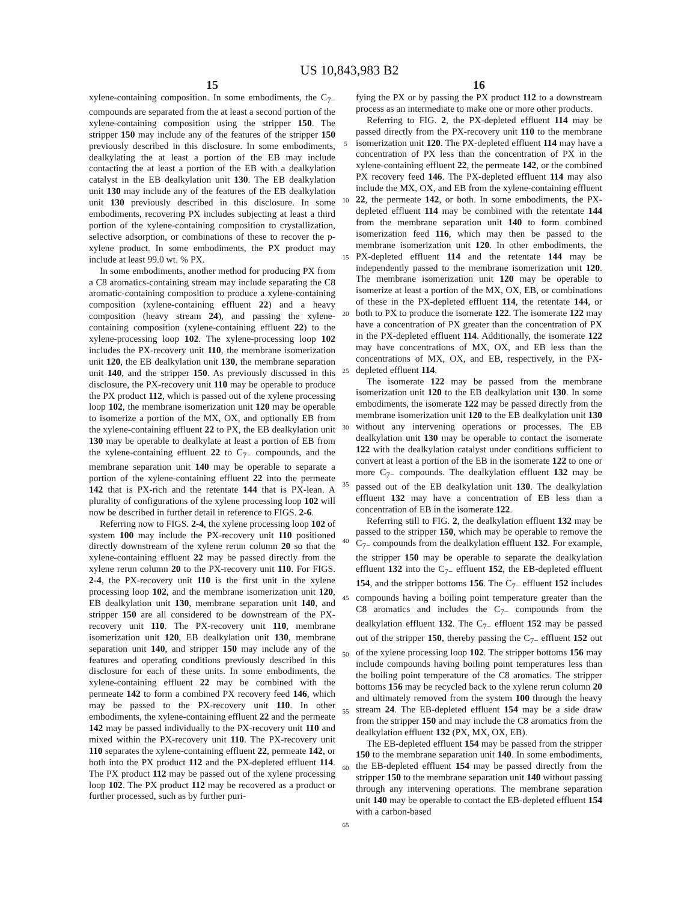US 10,843,983 B2
15
xylene-containing composition. In some embodiments, the C<sub>7−</sub> compounds are separated from the at least a second portion of the xylene-containing composition using the stripper 150. The stripper 150 may include any of the features of the stripper 150 previously described in this disclosure. In some embodiments, dealkylating the at least a portion of the EB may include contacting the at least a portion of the EB with a dealkylation catalyst in the EB dealkylation unit 130. The EB dealkylation unit 130 may include any of the features of the EB dealkylation unit 130 previously described in this disclosure. In some embodiments, recovering PX includes subjecting at least a third portion of the xylene-containing composition to crystallization, selective adsorption, or combinations of these to recover the p-xylene product. In some embodiments, the PX product may include at least 99.0 wt. % PX.
In some embodiments, another method for producing PX from a C8 aromatics-containing stream may include separating the C8 aromatic-containing composition to produce a xylene-containing composition (xylene-containing effluent 22) and a heavy composition (heavy stream 24), and passing the xylene-containing composition (xylene-containing effluent 22) to the xylene-processing loop 102. The xylene-processing loop 102 includes the PX-recovery unit 110, the membrane isomerization unit 120, the EB dealkylation unit 130, the membrane separation unit 140, and the stripper 150. As previously discussed in this disclosure, the PX-recovery unit 110 may be operable to produce the PX product 112, which is passed out of the xylene processing loop 102, the membrane isomerization unit 120 may be operable to isomerize a portion of the MX, OX, and optionally EB from the xylene-containing effluent 22 to PX, the EB dealkylation unit 130 may be operable to dealkylate at least a portion of EB from the xylene-containing effluent 22 to C<sub>7−</sub> compounds, and the membrane separation unit 140 may be operable to separate a portion of the xylene-containing effluent 22 into the permeate 142 that is PX-rich and the retentate 144 that is PX-lean. A plurality of configurations of the xylene processing loop 102 will now be described in further detail in reference to FIGS. 2-6.
Referring now to FIGS. 2-4, the xylene processing loop 102 of system 100 may include the PX-recovery unit 110 positioned directly downstream of the xylene rerun column 20 so that the xylene-containing effluent 22 may be passed directly from the xylene rerun column 20 to the PX-recovery unit 110. For FIGS. 2-4, the PX-recovery unit 110 is the first unit in the xylene processing loop 102, and the membrane isomerization unit 120, EB dealkylation unit 130, membrane separation unit 140, and stripper 150 are all considered to be downstream of the PX-recovery unit 110. The PX-recovery unit 110, membrane isomerization unit 120, EB dealkylation unit 130, membrane separation unit 140, and stripper 150 may include any of the features and operating conditions previously described in this disclosure for each of these units. In some embodiments, the xylene-containing effluent 22 may be combined with the permeate 142 to form a combined PX recovery feed 146, which may be passed to the PX-recovery unit 110. In other embodiments, the xylene-containing effluent 22 and the permeate 142 may be passed individually to the PX-recovery unit 110 and mixed within the PX-recovery unit 110. The PX-recovery unit 110 separates the xylene-containing effluent 22, permeate 142, or both into the PX product 112 and the PX-depleted effluent 114. The PX product 112 may be passed out of the xylene processing loop 102. The PX product 112 may be recovered as a product or further processed, such as by further puri-
5
10
15
20
25
30
35
40
45
50
55
60
65
16
fying the PX or by passing the PX product 112 to a downstream process as an intermediate to make one or more other products.
Referring to FIG. 2, the PX-depleted effluent 114 may be passed directly from the PX-recovery unit 110 to the membrane isomerization unit 120. The PX-depleted effluent 114 may have a concentration of PX less than the concentration of PX in the xylene-containing effluent 22, the permeate 142, or the combined PX recovery feed 146. The PX-depleted effluent 114 may also include the MX, OX, and EB from the xylene-containing effluent 22, the permeate 142, or both. In some embodiments, the PX-depleted effluent 114 may be combined with the retentate 144 from the membrane separation unit 140 to form combined isomerization feed 116, which may then be passed to the membrane isomerization unit 120. In other embodiments, the PX-depleted effluent 114 and the retentate 144 may be independently passed to the membrane isomerization unit 120. The membrane isomerization unit 120 may be operable to isomerize at least a portion of the MX, OX, EB, or combinations of these in the PX-depleted effluent 114, the retentate 144, or both to PX to produce the isomerate 122. The isomerate 122 may have a concentration of PX greater than the concentration of PX in the PX-depleted effluent 114. Additionally, the isomerate 122 may have concentrations of MX, OX, and EB less than the concentrations of MX, OX, and EB, respectively, in the PX-depleted effluent 114.
The isomerate 122 may be passed from the membrane isomerization unit 120 to the EB dealkylation unit 130. In some embodiments, the isomerate 122 may be passed directly from the membrane isomerization unit 120 to the EB dealkylation unit 130 without any intervening operations or processes. The EB dealkylation unit 130 may be operable to contact the isomerate 122 with the dealkylation catalyst under conditions sufficient to convert at least a portion of the EB in the isomerate 122 to one or more C<sub>7−</sub> compounds. The dealkylation effluent 132 may be passed out of the EB dealkylation unit 130. The dealkylation effluent 132 may have a concentration of EB less than a concentration of EB in the isomerate 122.
Referring still to FIG. 2, the dealkylation effluent 132 may be passed to the stripper 150, which may be operable to remove the C<sub>7−</sub> compounds from the dealkylation effluent 132. For example, the stripper 150 may be operable to separate the dealkylation effluent 132 into the C<sub>7−</sub> effluent 152, the EB-depleted effluent 154, and the stripper bottoms 156. The C<sub>7−</sub> effluent 152 includes compounds having a boiling point temperature greater than the C8 aromatics and includes the C<sub>7−</sub> compounds from the dealkylation effluent 132. The C<sub>7−</sub> effluent 152 may be passed out of the stripper 150, thereby passing the C<sub>7−</sub> effluent 152 out of the xylene processing loop 102. The stripper bottoms 156 may include compounds having boiling point temperatures less than the boiling point temperature of the C8 aromatics. The stripper bottoms 156 may be recycled back to the xylene rerun column 20 and ultimately removed from the system 100 through the heavy stream 24. The EB-depleted effluent 154 may be a side draw from the stripper 150 and may include the C8 aromatics from the dealkylation effluent 132 (PX, MX, OX, EB).
The EB-depleted effluent 154 may be passed from the stripper 150 to the membrane separation unit 140. In some embodiments, the EB-depleted effluent 154 may be passed directly from the stripper 150 to the membrane separation unit 140 without passing through any intervening operations. The membrane separation unit 140 may be operable to contact the EB-depleted effluent 154 with a carbon-based